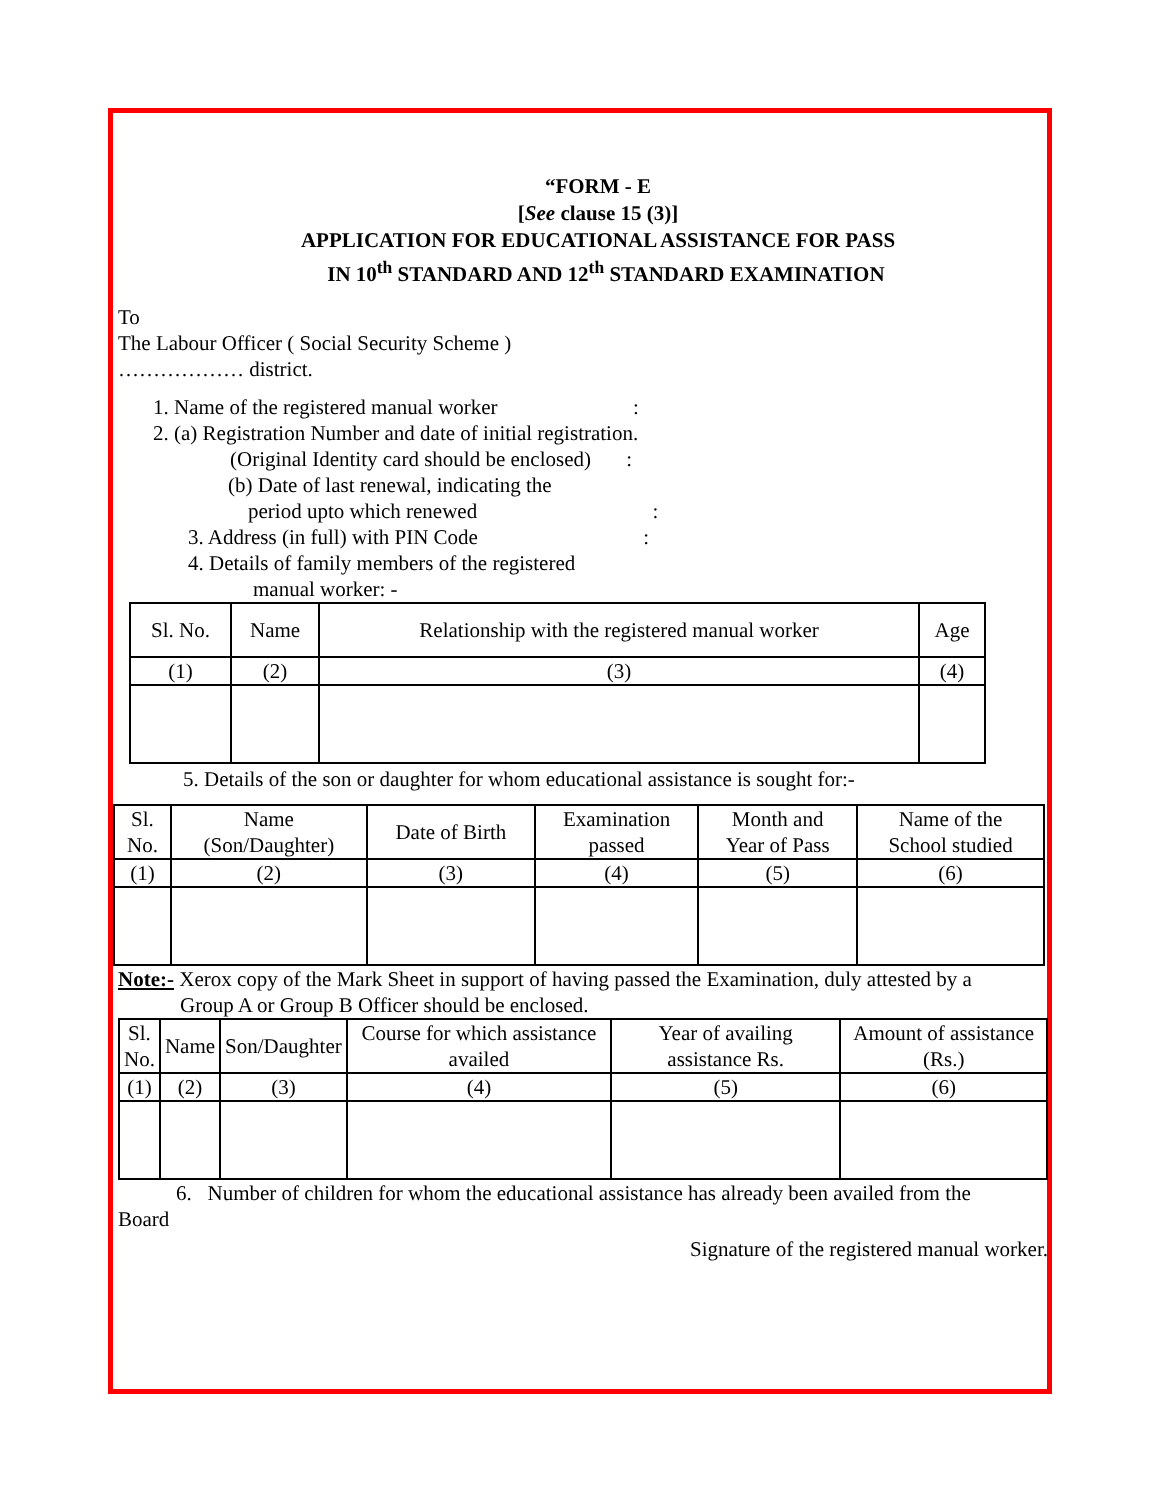“FORM - E
[See clause 15 (3)]
APPLICATION FOR EDUCATIONAL ASSISTANCE FOR PASS
IN 10<sup>th</sup> STANDARD AND 12<sup>th</sup> STANDARD EXAMINATION
To
The Labour Officer ( Social Security Scheme )
……………… district.
1. Name of the registered manual worker :
2. (a) Registration Number and date of initial registration.
(Original Identity card should be enclosed) :
(b) Date of last renewal, indicating the
period upto which renewed :
3. Address (in full) with PIN Code :
4. Details of family members of the registered
manual worker: -
| Sl. No. | Name | Relationship with the registered manual worker | Age |
| --- | --- | --- | --- |
| (1) | (2) | (3) | (4) |
5. Details of the son or daughter for whom educational assistance is sought for:-
| Sl. No. | Name (Son/Daughter) | Date of Birth | Examination passed | Month and Year of Pass | Name of the School studied |
| --- | --- | --- | --- | --- | --- |
| (1) | (2) | (3) | (4) | (5) | (6) |
Note:- Xerox copy of the Mark Sheet in support of having passed the Examination, duly attested by a
Group A or Group B Officer should be enclosed.
| Sl. No. | Name | Son/Daughter | Course for which assistance availed | Year of availing assistance Rs. | Amount of assistance (Rs.) |
| --- | --- | --- | --- | --- | --- |
| (1) | (2) | (3) | (4) | (5) | (6) |
6. Number of children for whom the educational assistance has already been availed from the
Board
Signature of the registered manual worker.